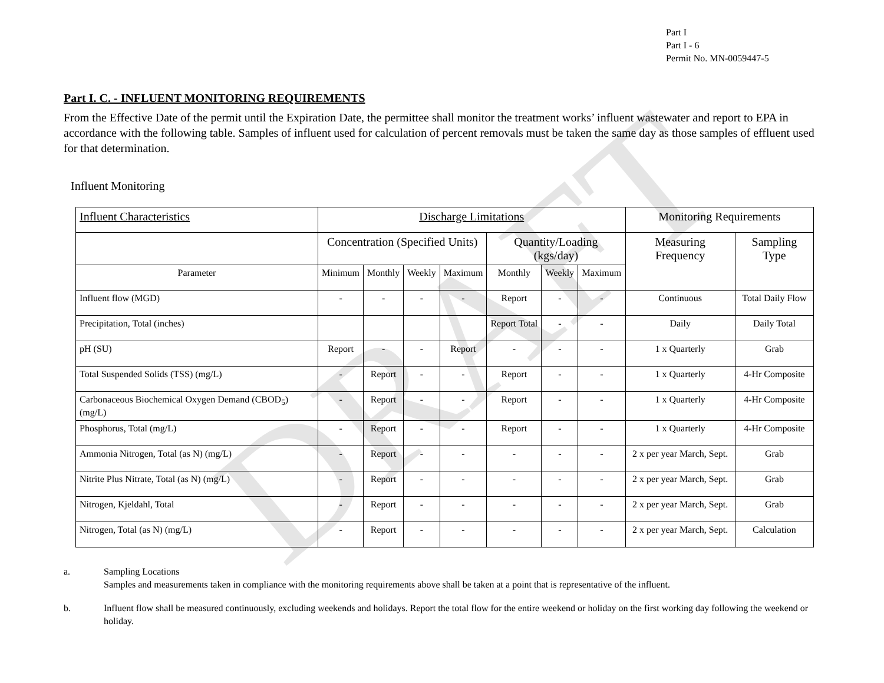Part I
Part I - 6
Permit No. MN-0059447-5
Part I. C. - INFLUENT MONITORING REQUIREMENTS
From the Effective Date of the permit until the Expiration Date, the permittee shall monitor the treatment works’ influent wastewater and report to EPA in accordance with the following table. Samples of influent used for calculation of percent removals must be taken the same day as those samples of effluent used for that determination.
Influent Monitoring
| Influent Characteristics | Discharge Limitations | | | | | | | Monitoring Requirements | |
| --- | --- | --- | --- | --- | --- | --- | --- | --- | --- |
| | Concentration (Specified Units) | | | | Quantity/Loading (kgs/day) | | | Measuring Frequency | Sampling Type |
| Parameter | Minimum | Monthly | Weekly | Maximum | Monthly | Weekly | Maximum | | |
| Influent flow (MGD) | - | - | - | - | Report | - | - | Continuous | Total Daily Flow |
| Precipitation, Total (inches) | | | | | Report Total | - | - | Daily | Daily Total |
| pH (SU) | Report | - | - | Report | - | - | - | 1 x Quarterly | Grab |
| Total Suspended Solids (TSS) (mg/L) | - | Report | - | - | Report | - | - | 1 x Quarterly | 4-Hr Composite |
| Carbonaceous Biochemical Oxygen Demand (CBOD<sub>5</sub>) (mg/L) | - | Report | - | - | Report | - | - | 1 x Quarterly | 4-Hr Composite |
| Phosphorus, Total (mg/L) | - | Report | - | - | Report | - | - | 1 x Quarterly | 4-Hr Composite |
| Ammonia Nitrogen, Total (as N) (mg/L) | - | Report | - | - | - | - | - | 2 x per year March, Sept. | Grab |
| Nitrite Plus Nitrate, Total (as N) (mg/L) | - | Report | - | - | - | - | - | 2 x per year March, Sept. | Grab |
| Nitrogen, Kjeldahl, Total | - | Report | - | - | - | - | - | 2 x per year March, Sept. | Grab |
| Nitrogen, Total (as N) (mg/L) | - | Report | - | - | - | - | - | 2 x per year March, Sept. | Calculation |
a. Sampling Locations
Samples and measurements taken in compliance with the monitoring requirements above shall be taken at a point that is representative of the influent.
b. Influent flow shall be measured continuously, excluding weekends and holidays. Report the total flow for the entire weekend or holiday on the first working day following the weekend or holiday.
DRAFT